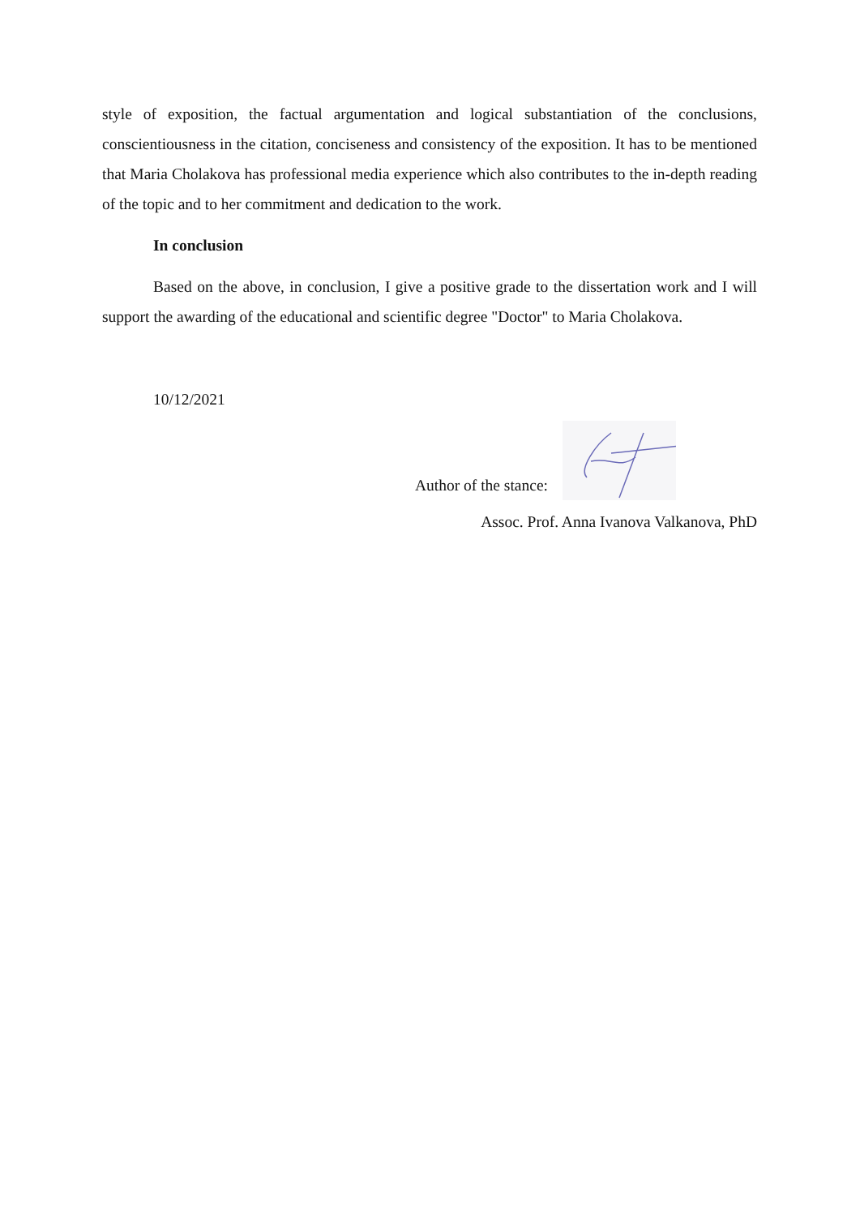style of exposition, the factual argumentation and logical substantiation of the conclusions, conscientiousness in the citation, conciseness and consistency of the exposition. It has to be mentioned that Maria Cholakova has professional media experience which also contributes to the in-depth reading of the topic and to her commitment and dedication to the work.
In conclusion
Based on the above, in conclusion, I give a positive grade to the dissertation work and I will support the awarding of the educational and scientific degree "Doctor" to Maria Cholakova.
10/12/2021
Author of the stance:
Assoc. Prof. Anna Ivanova Valkanova, PhD